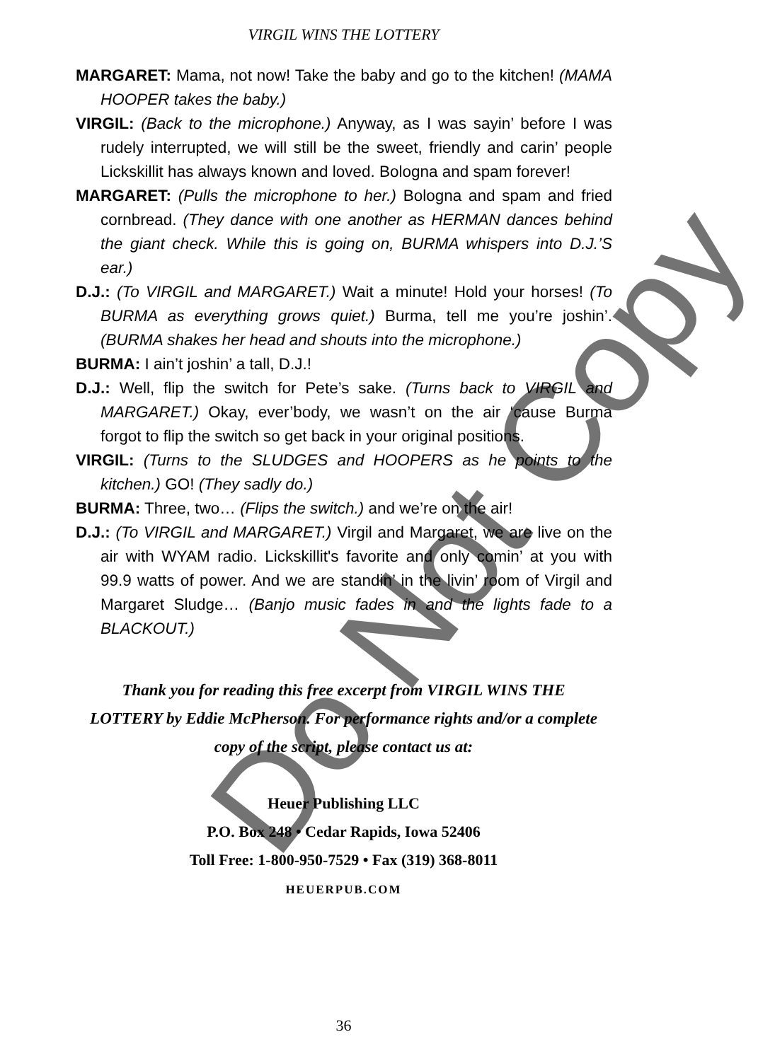VIRGIL WINS THE LOTTERY
MARGARET: Mama, not now! Take the baby and go to the kitchen! (MAMA HOOPER takes the baby.)
VIRGIL: (Back to the microphone.) Anyway, as I was sayin’ before I was rudely interrupted, we will still be the sweet, friendly and carin’ people Lickskillit has always known and loved. Bologna and spam forever!
MARGARET: (Pulls the microphone to her.) Bologna and spam and fried cornbread. (They dance with one another as HERMAN dances behind the giant check. While this is going on, BURMA whispers into D.J.’S ear.)
D.J.: (To VIRGIL and MARGARET.) Wait a minute! Hold your horses! (To BURMA as everything grows quiet.) Burma, tell me you’re joshin’. (BURMA shakes her head and shouts into the microphone.)
BURMA: I ain’t joshin’ a tall, D.J.!
D.J.: Well, flip the switch for Pete’s sake. (Turns back to VIRGIL and MARGARET.) Okay, ever’body, we wasn’t on the air ‘cause Burma forgot to flip the switch so get back in your original positions.
VIRGIL: (Turns to the SLUDGES and HOOPERS as he points to the kitchen.) GO! (They sadly do.)
BURMA: Three, two… (Flips the switch.) and we’re on the air!
D.J.: (To VIRGIL and MARGARET.) Virgil and Margaret, we are live on the air with WYAM radio. Lickskillit's favorite and only comin’ at you with 99.9 watts of power. And we are standin’ in the livin’ room of Virgil and Margaret Sludge… (Banjo music fades in and the lights fade to a BLACKOUT.)
Thank you for reading this free excerpt from VIRGIL WINS THE LOTTERY by Eddie McPherson. For performance rights and/or a complete copy of the script, please contact us at:
Heuer Publishing LLC
P.O. Box 248 • Cedar Rapids, Iowa 52406
Toll Free: 1-800-950-7529 • Fax (319) 368-8011
HEUERPUB.COM
36
Do Not Copy